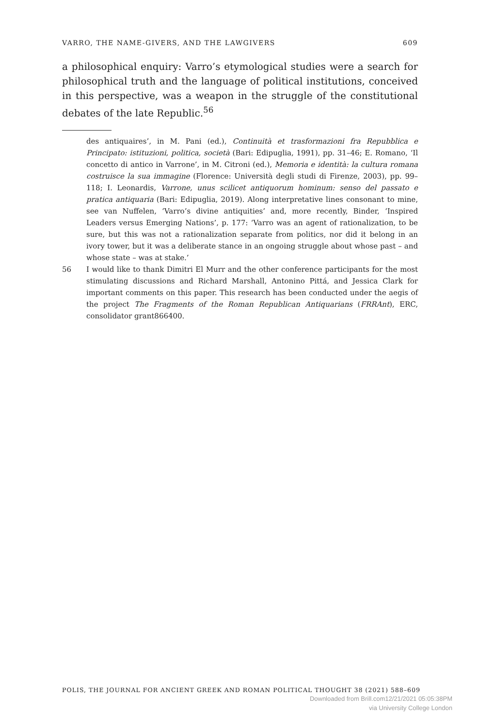VARRO, THE NAME-GIVERS, AND THE LAWGIVERS 609
a philosophical enquiry: Varro’s etymological studies were a search for philosophical truth and the language of political institutions, conceived in this perspective, was a weapon in the struggle of the constitutional debates of the late Republic.<sup>56</sup>
des antiquaires’, in M. Pani (ed.), Continuità et trasformazioni fra Repubblica e Principato: istituzioni, politica, società (Bari: Edipuglia, 1991), pp. 31–46; E. Romano, ‘Il concetto di antico in Varrone’, in M. Citroni (ed.), Memoria e identità: la cultura romana costruisce la sua immagine (Florence: Università degli studi di Firenze, 2003), pp. 99–118; I. Leonardis, Varrone, unus scilicet antiquorum hominum: senso del passato e pratica antiquaria (Bari: Edipuglia, 2019). Along interpretative lines consonant to mine, see van Nuffelen, ‘Varro’s divine antiquities’ and, more recently, Binder, ‘Inspired Leaders versus Emerging Nations’, p. 177: ‘Varro was an agent of rationalization, to be sure, but this was not a rationalization separate from politics, nor did it belong in an ivory tower, but it was a deliberate stance in an ongoing struggle about whose past – and whose state – was at stake.’
56 I would like to thank Dimitri El Murr and the other conference participants for the most stimulating discussions and Richard Marshall, Antonino Pittá, and Jessica Clark for important comments on this paper. This research has been conducted under the aegis of the project The Fragments of the Roman Republican Antiquarians (FRRAnt), ERC, consolidator grant866400.
POLIS, THE JOURNAL FOR ANCIENT GREEK AND ROMAN POLITICAL THOUGHT 38 (2021) 588–609
Downloaded from Brill.com12/21/2021 05:05:38PM
via University College London